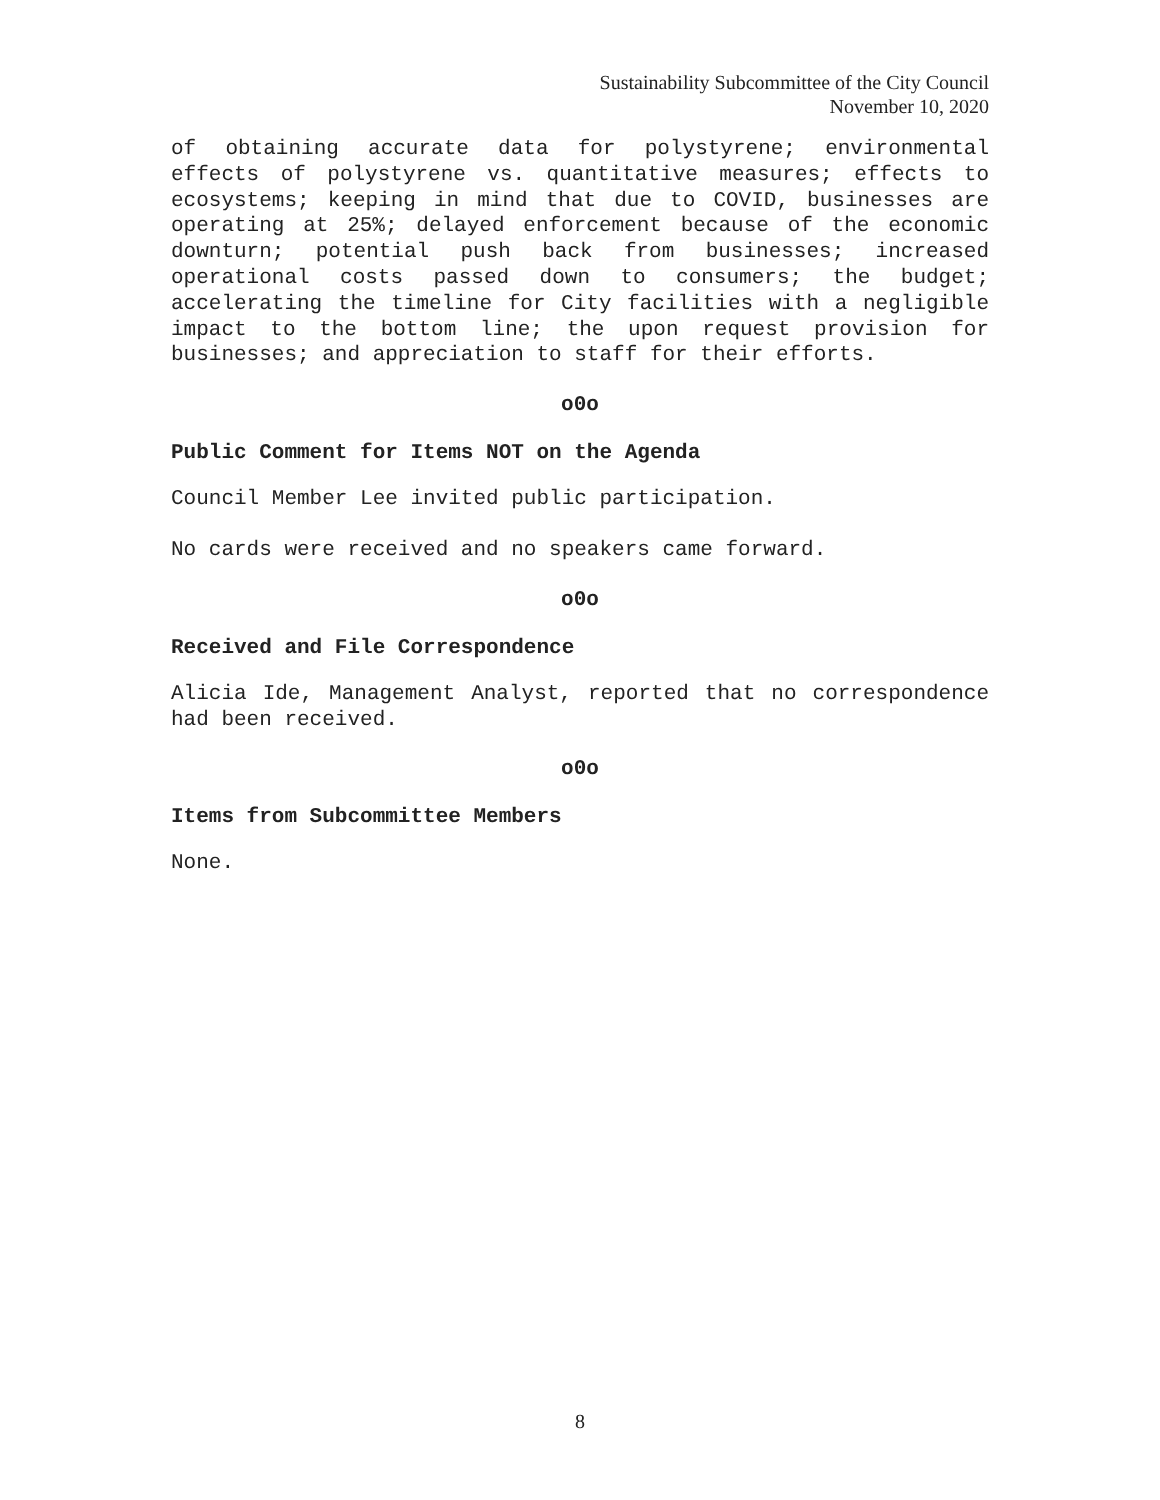Sustainability Subcommittee of the City Council
November 10, 2020
of obtaining accurate data for polystyrene; environmental effects of polystyrene vs. quantitative measures; effects to ecosystems; keeping in mind that due to COVID, businesses are operating at 25%; delayed enforcement because of the economic downturn; potential push back from businesses; increased operational costs passed down to consumers; the budget; accelerating the timeline for City facilities with a negligible impact to the bottom line; the upon request provision for businesses; and appreciation to staff for their efforts.
o0o
Public Comment for Items NOT on the Agenda
Council Member Lee invited public participation.
No cards were received and no speakers came forward.
o0o
Received and File Correspondence
Alicia Ide, Management Analyst, reported that no correspondence had been received.
o0o
Items from Subcommittee Members
None.
8